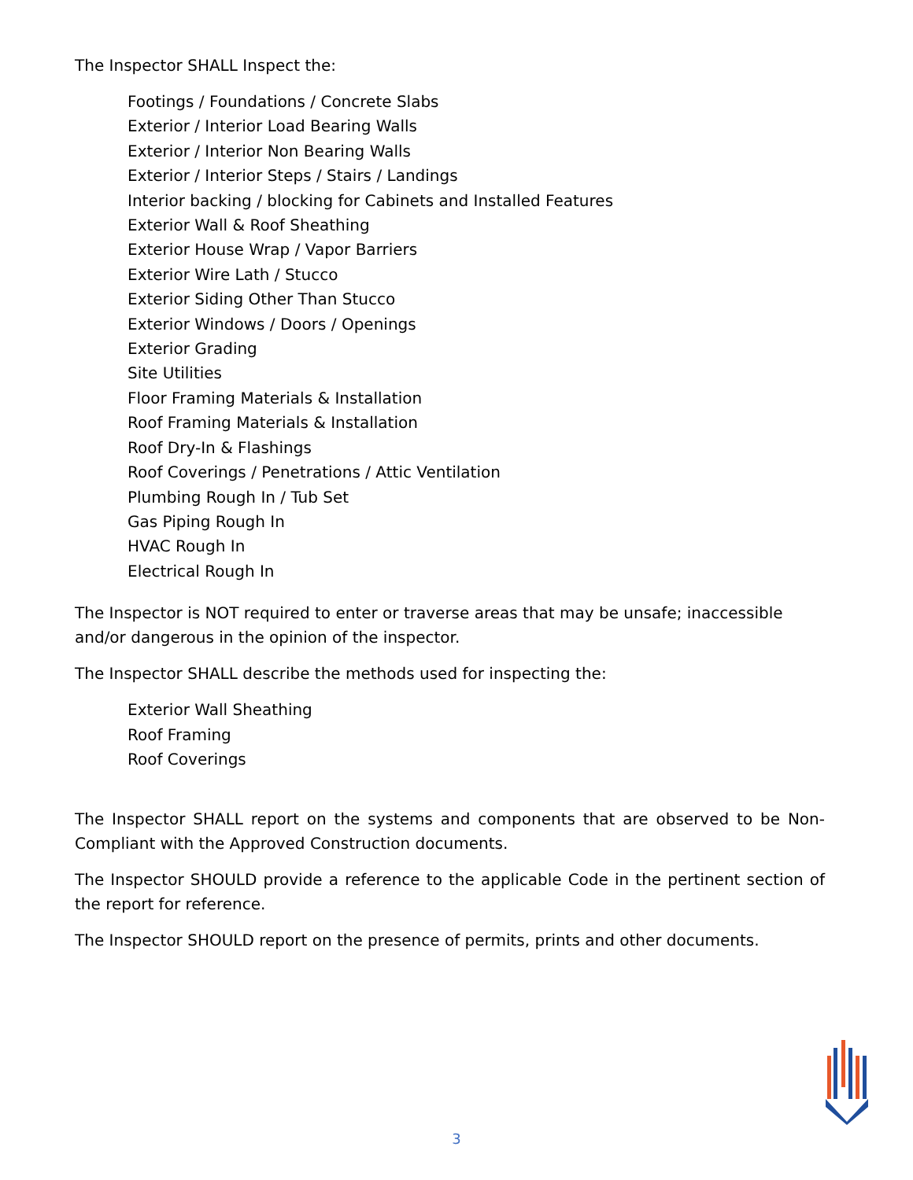The Inspector SHALL Inspect the:
Footings / Foundations / Concrete Slabs
Exterior / Interior Load Bearing Walls
Exterior / Interior Non Bearing Walls
Exterior / Interior Steps / Stairs / Landings
Interior backing / blocking for Cabinets and Installed Features
Exterior Wall & Roof Sheathing
Exterior House Wrap / Vapor Barriers
Exterior Wire Lath / Stucco
Exterior Siding Other Than Stucco
Exterior Windows / Doors / Openings
Exterior Grading
Site Utilities
Floor Framing Materials & Installation
Roof Framing Materials & Installation
Roof Dry-In & Flashings
Roof Coverings / Penetrations / Attic Ventilation
Plumbing Rough In / Tub Set
Gas Piping Rough In
HVAC Rough In
Electrical Rough In
The Inspector is NOT required to enter or traverse areas that may be unsafe; inaccessible and/or dangerous in the opinion of the inspector.
The Inspector SHALL describe the methods used for inspecting the:
Exterior Wall Sheathing
Roof Framing
Roof Coverings
The Inspector SHALL report on the systems and components that are observed to be Non-Compliant with the Approved Construction documents.
The Inspector SHOULD provide a reference to the applicable Code in the pertinent section of the report for reference.
The Inspector SHOULD report on the presence of permits, prints and other documents.
3